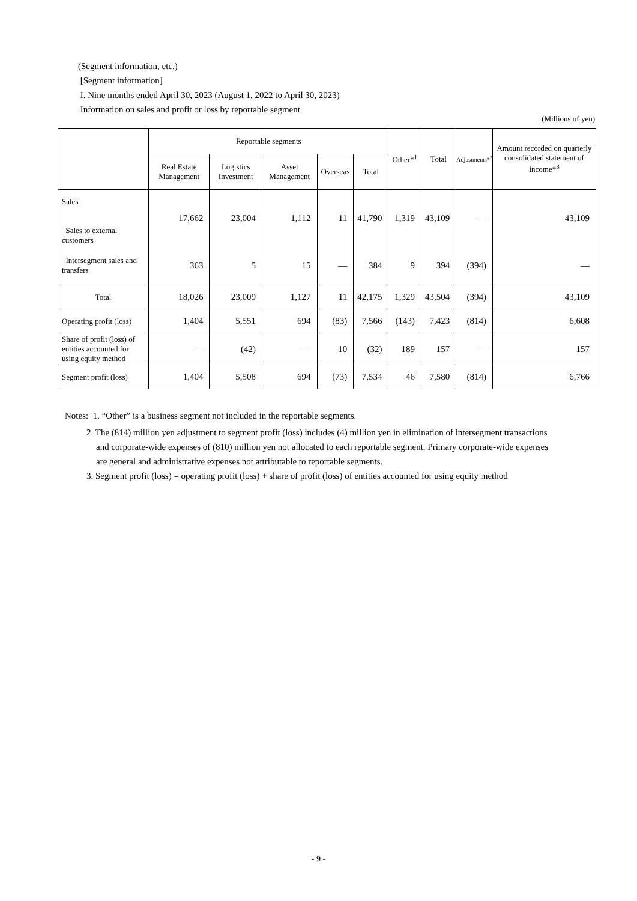(Segment information, etc.)
[Segment information]
I. Nine months ended April 30, 2023 (August 1, 2022 to April 30, 2023)
Information on sales and profit or loss by reportable segment
(Millions of yen)
| | Reportable segments | | | | | Other*<sup>1</sup> | Total | Adjustments*<sup>2</sup> | Amount recorded on quarterly consolidated statement of income*<sup>3</sup> |
| --- | --- | --- | --- | --- | --- | --- | --- | --- | --- |
| | Real Estate Management | Logistics Investment | Asset Management | Overseas | Total | | | | |
| Sales Sales to external customers | 17,662 | 23,004 | 1,112 | 11 | 41,790 | 1,319 | 43,109 | — | 43,109 |
| Intersegment sales and transfers | 363 | 5 | 15 | — | 384 | 9 | 394 | (394) | — |
| Total | 18,026 | 23,009 | 1,127 | 11 | 42,175 | 1,329 | 43,504 | (394) | 43,109 |
| Operating profit (loss) | 1,404 | 5,551 | 694 | (83) | 7,566 | (143) | 7,423 | (814) | 6,608 |
| Share of profit (loss) of entities accounted for using equity method | — | (42) | — | 10 | (32) | 189 | 157 | — | 157 |
| Segment profit (loss) | 1,404 | 5,508 | 694 | (73) | 7,534 | 46 | 7,580 | (814) | 6,766 |
Notes: 1. “Other” is a business segment not included in the reportable segments.
2. The (814) million yen adjustment to segment profit (loss) includes (4) million yen in elimination of intersegment transactions and corporate-wide expenses of (810) million yen not allocated to each reportable segment. Primary corporate-wide expenses are general and administrative expenses not attributable to reportable segments.
3. Segment profit (loss) = operating profit (loss) + share of profit (loss) of entities accounted for using equity method
- 9 -